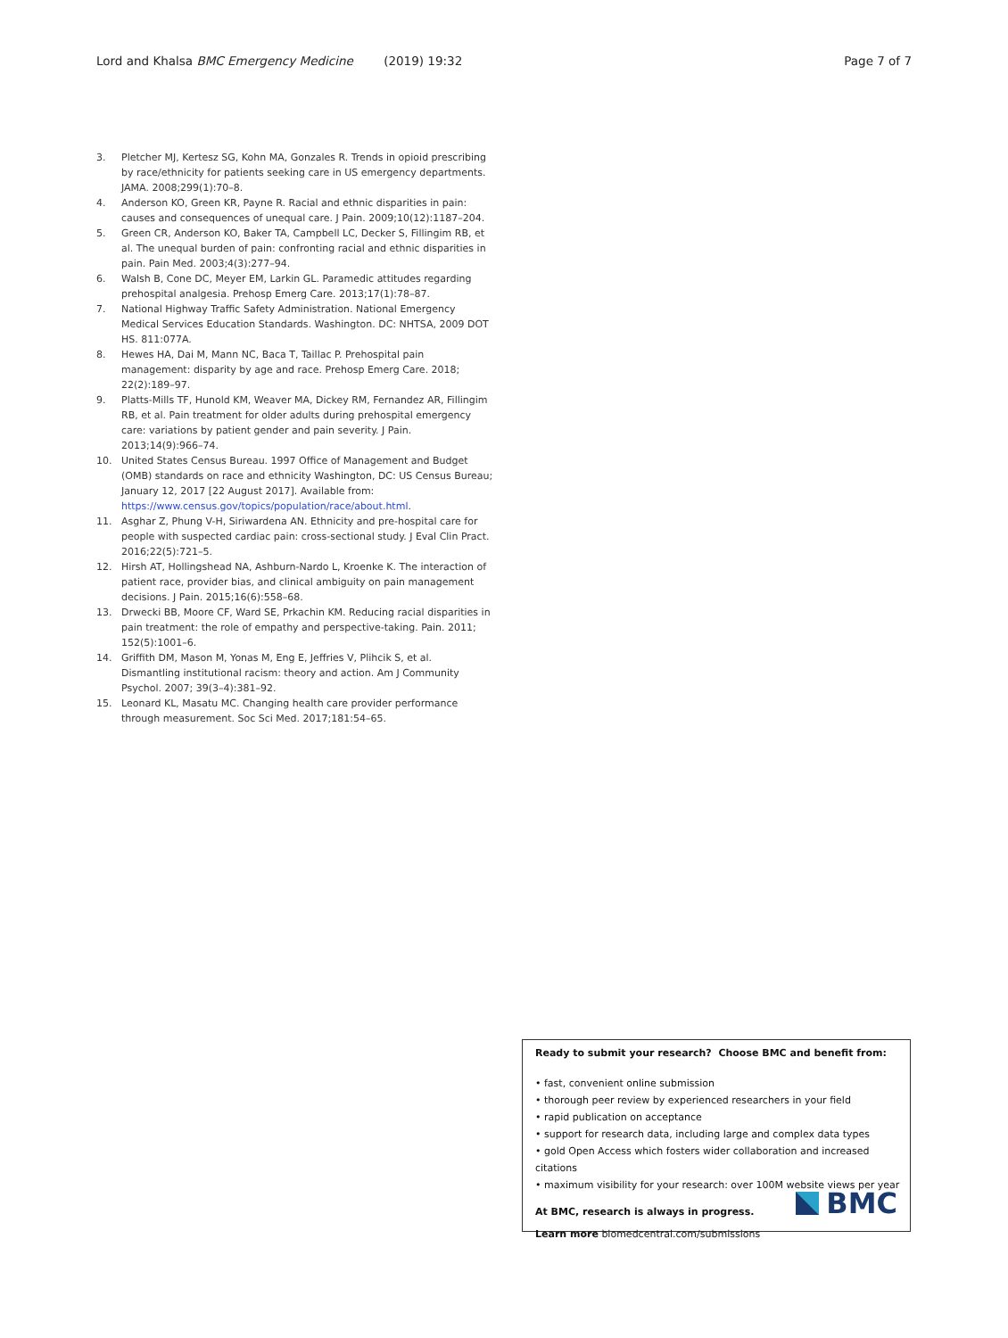Lord and Khalsa BMC Emergency Medicine (2019) 19:32 Page 7 of 7
3. Pletcher MJ, Kertesz SG, Kohn MA, Gonzales R. Trends in opioid prescribing by race/ethnicity for patients seeking care in US emergency departments. JAMA. 2008;299(1):70–8.
4. Anderson KO, Green KR, Payne R. Racial and ethnic disparities in pain: causes and consequences of unequal care. J Pain. 2009;10(12):1187–204.
5. Green CR, Anderson KO, Baker TA, Campbell LC, Decker S, Fillingim RB, et al. The unequal burden of pain: confronting racial and ethnic disparities in pain. Pain Med. 2003;4(3):277–94.
6. Walsh B, Cone DC, Meyer EM, Larkin GL. Paramedic attitudes regarding prehospital analgesia. Prehosp Emerg Care. 2013;17(1):78–87.
7. National Highway Traffic Safety Administration. National Emergency Medical Services Education Standards. Washington. DC: NHTSA, 2009 DOT HS. 811:077A.
8. Hewes HA, Dai M, Mann NC, Baca T, Taillac P. Prehospital pain management: disparity by age and race. Prehosp Emerg Care. 2018; 22(2):189–97.
9. Platts-Mills TF, Hunold KM, Weaver MA, Dickey RM, Fernandez AR, Fillingim RB, et al. Pain treatment for older adults during prehospital emergency care: variations by patient gender and pain severity. J Pain. 2013;14(9):966–74.
10. United States Census Bureau. 1997 Office of Management and Budget (OMB) standards on race and ethnicity Washington, DC: US Census Bureau; January 12, 2017 [22 August 2017]. Available from: https://www.census.gov/topics/population/race/about.html.
11. Asghar Z, Phung V-H, Siriwardena AN. Ethnicity and pre-hospital care for people with suspected cardiac pain: cross-sectional study. J Eval Clin Pract. 2016;22(5):721–5.
12. Hirsh AT, Hollingshead NA, Ashburn-Nardo L, Kroenke K. The interaction of patient race, provider bias, and clinical ambiguity on pain management decisions. J Pain. 2015;16(6):558–68.
13. Drwecki BB, Moore CF, Ward SE, Prkachin KM. Reducing racial disparities in pain treatment: the role of empathy and perspective-taking. Pain. 2011; 152(5):1001–6.
14. Griffith DM, Mason M, Yonas M, Eng E, Jeffries V, Plihcik S, et al. Dismantling institutional racism: theory and action. Am J Community Psychol. 2007; 39(3–4):381–92.
15. Leonard KL, Masatu MC. Changing health care provider performance through measurement. Soc Sci Med. 2017;181:54–65.
Ready to submit your research? Choose BMC and benefit from:
• fast, convenient online submission
• thorough peer review by experienced researchers in your field
• rapid publication on acceptance
• support for research data, including large and complex data types
• gold Open Access which fosters wider collaboration and increased citations
• maximum visibility for your research: over 100M website views per year
At BMC, research is always in progress.
Learn more biomedcentral.com/submissions
BMC